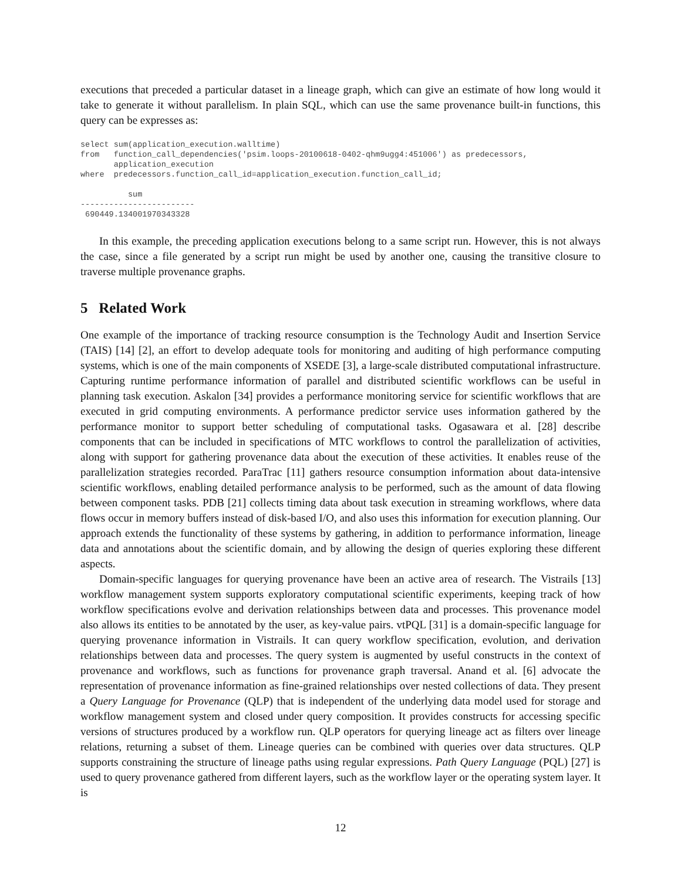executions that preceded a particular dataset in a lineage graph, which can give an estimate of how long would it take to generate it without parallelism. In plain SQL, which can use the same provenance built-in functions, this query can be expresses as:
select sum(application_execution.walltime)
from   function_call_dependencies('psim.loops-20100618-0402-qhm9ugg4:451006') as predecessors,
       application_execution
where  predecessors.function_call_id=application_execution.function_call_id;

          sum
------------------------
 690449.134001970343328
In this example, the preceding application executions belong to a same script run. However, this is not always the case, since a file generated by a script run might be used by another one, causing the transitive closure to traverse multiple provenance graphs.
5 Related Work
One example of the importance of tracking resource consumption is the Technology Audit and Insertion Service (TAIS) [14] [2], an effort to develop adequate tools for monitoring and auditing of high performance computing systems, which is one of the main components of XSEDE [3], a large-scale distributed computational infrastructure. Capturing runtime performance information of parallel and distributed scientific workflows can be useful in planning task execution. Askalon [34] provides a performance monitoring service for scientific workflows that are executed in grid computing environments. A performance predictor service uses information gathered by the performance monitor to support better scheduling of computational tasks. Ogasawara et al. [28] describe components that can be included in specifications of MTC workflows to control the parallelization of activities, along with support for gathering provenance data about the execution of these activities. It enables reuse of the parallelization strategies recorded. ParaTrac [11] gathers resource consumption information about data-intensive scientific workflows, enabling detailed performance analysis to be performed, such as the amount of data flowing between component tasks. PDB [21] collects timing data about task execution in streaming workflows, where data flows occur in memory buffers instead of disk-based I/O, and also uses this information for execution planning. Our approach extends the functionality of these systems by gathering, in addition to performance information, lineage data and annotations about the scientific domain, and by allowing the design of queries exploring these different aspects.
Domain-specific languages for querying provenance have been an active area of research. The Vistrails [13] workflow management system supports exploratory computational scientific experiments, keeping track of how workflow specifications evolve and derivation relationships between data and processes. This provenance model also allows its entities to be annotated by the user, as key-value pairs. vtPQL [31] is a domain-specific language for querying provenance information in Vistrails. It can query workflow specification, evolution, and derivation relationships between data and processes. The query system is augmented by useful constructs in the context of provenance and workflows, such as functions for provenance graph traversal. Anand et al. [6] advocate the representation of provenance information as fine-grained relationships over nested collections of data. They present a Query Language for Provenance (QLP) that is independent of the underlying data model used for storage and workflow management system and closed under query composition. It provides constructs for accessing specific versions of structures produced by a workflow run. QLP operators for querying lineage act as filters over lineage relations, returning a subset of them. Lineage queries can be combined with queries over data structures. QLP supports constraining the structure of lineage paths using regular expressions. Path Query Language (PQL) [27] is used to query provenance gathered from different layers, such as the workflow layer or the operating system layer. It is
12